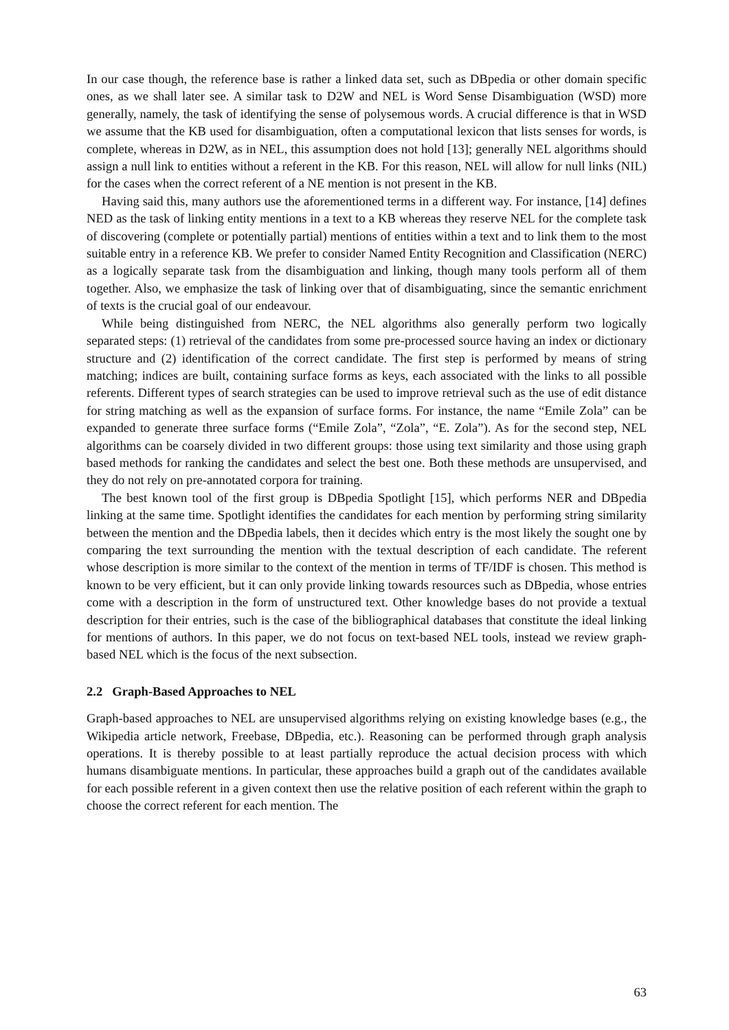In our case though, the reference base is rather a linked data set, such as DBpedia or other domain specific ones, as we shall later see. A similar task to D2W and NEL is Word Sense Disambiguation (WSD) more generally, namely, the task of identifying the sense of polysemous words. A crucial difference is that in WSD we assume that the KB used for disambiguation, often a computational lexicon that lists senses for words, is complete, whereas in D2W, as in NEL, this assumption does not hold [13]; generally NEL algorithms should assign a null link to entities without a referent in the KB. For this reason, NEL will allow for null links (NIL) for the cases when the correct referent of a NE mention is not present in the KB.
Having said this, many authors use the aforementioned terms in a different way. For instance, [14] defines NED as the task of linking entity mentions in a text to a KB whereas they reserve NEL for the complete task of discovering (complete or potentially partial) mentions of entities within a text and to link them to the most suitable entry in a reference KB. We prefer to consider Named Entity Recognition and Classification (NERC) as a logically separate task from the disambiguation and linking, though many tools perform all of them together. Also, we emphasize the task of linking over that of disambiguating, since the semantic enrichment of texts is the crucial goal of our endeavour.
While being distinguished from NERC, the NEL algorithms also generally perform two logically separated steps: (1) retrieval of the candidates from some pre-processed source having an index or dictionary structure and (2) identification of the correct candidate. The first step is performed by means of string matching; indices are built, containing surface forms as keys, each associated with the links to all possible referents. Different types of search strategies can be used to improve retrieval such as the use of edit distance for string matching as well as the expansion of surface forms. For instance, the name “Emile Zola” can be expanded to generate three surface forms (“Emile Zola”, “Zola”, “E. Zola”). As for the second step, NEL algorithms can be coarsely divided in two different groups: those using text similarity and those using graph based methods for ranking the candidates and select the best one. Both these methods are unsupervised, and they do not rely on pre-annotated corpora for training.
The best known tool of the first group is DBpedia Spotlight [15], which performs NER and DBpedia linking at the same time. Spotlight identifies the candidates for each mention by performing string similarity between the mention and the DBpedia labels, then it decides which entry is the most likely the sought one by comparing the text surrounding the mention with the textual description of each candidate. The referent whose description is more similar to the context of the mention in terms of TF/IDF is chosen. This method is known to be very efficient, but it can only provide linking towards resources such as DBpedia, whose entries come with a description in the form of unstructured text. Other knowledge bases do not provide a textual description for their entries, such is the case of the bibliographical databases that constitute the ideal linking for mentions of authors. In this paper, we do not focus on text-based NEL tools, instead we review graph-based NEL which is the focus of the next subsection.
2.2 Graph-Based Approaches to NEL
Graph-based approaches to NEL are unsupervised algorithms relying on existing knowledge bases (e.g., the Wikipedia article network, Freebase, DBpedia, etc.). Reasoning can be performed through graph analysis operations. It is thereby possible to at least partially reproduce the actual decision process with which humans disambiguate mentions. In particular, these approaches build a graph out of the candidates available for each possible referent in a given context then use the relative position of each referent within the graph to choose the correct referent for each mention. The
63